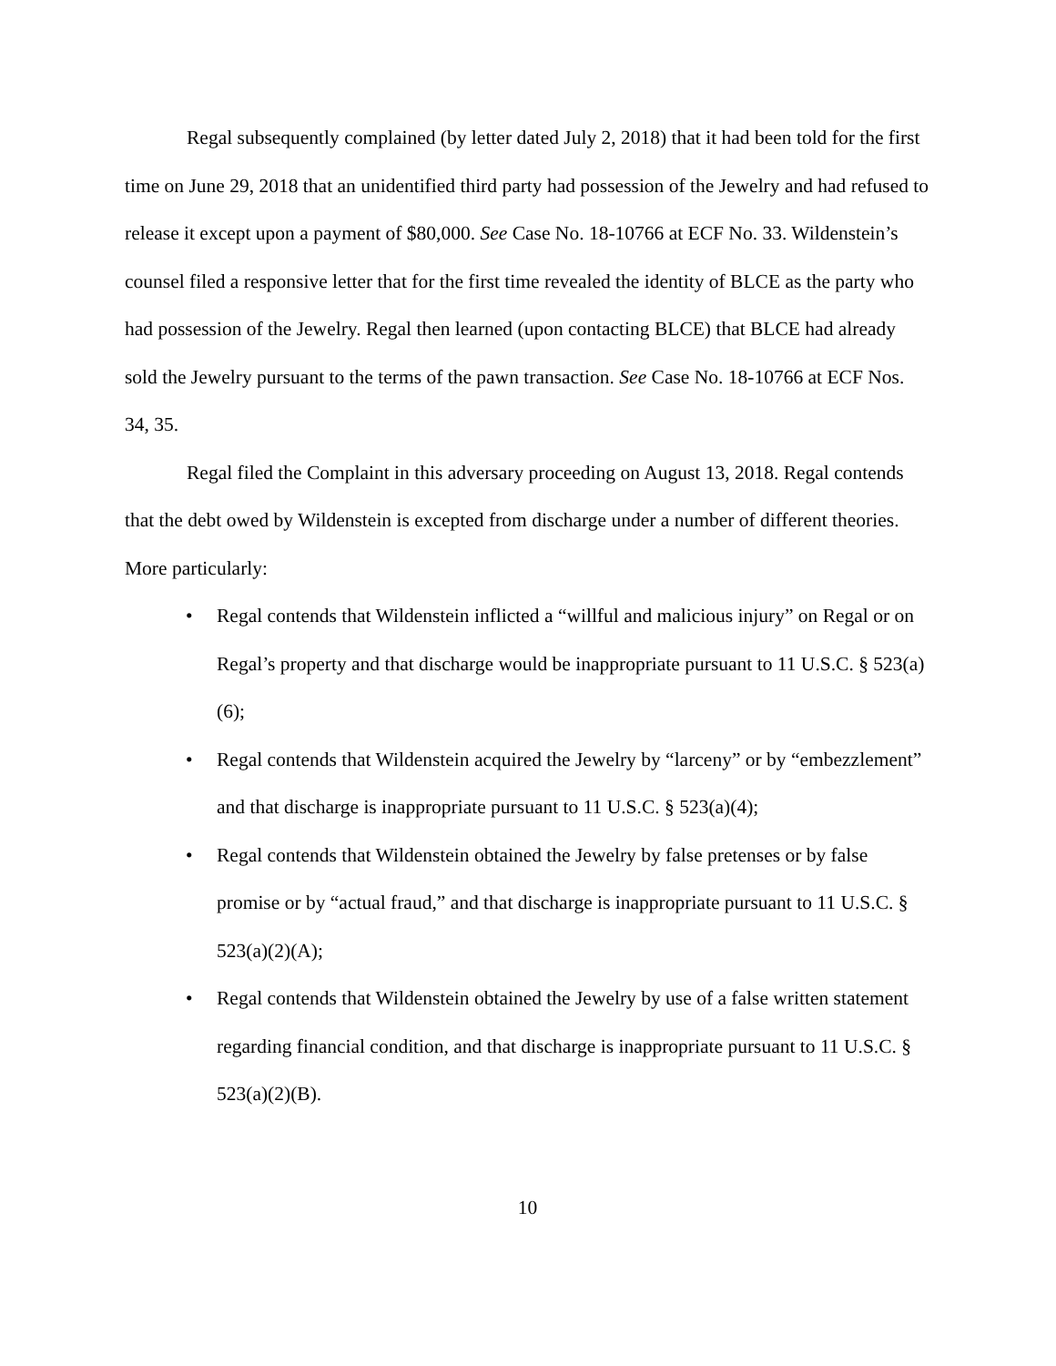Regal subsequently complained (by letter dated July 2, 2018) that it had been told for the first time on June 29, 2018 that an unidentified third party had possession of the Jewelry and had refused to release it except upon a payment of $80,000. See Case No. 18-10766 at ECF No. 33. Wildenstein’s counsel filed a responsive letter that for the first time revealed the identity of BLCE as the party who had possession of the Jewelry. Regal then learned (upon contacting BLCE) that BLCE had already sold the Jewelry pursuant to the terms of the pawn transaction. See Case No. 18-10766 at ECF Nos. 34, 35.
Regal filed the Complaint in this adversary proceeding on August 13, 2018. Regal contends that the debt owed by Wildenstein is excepted from discharge under a number of different theories. More particularly:
• Regal contends that Wildenstein inflicted a “willful and malicious injury” on Regal or on Regal’s property and that discharge would be inappropriate pursuant to 11 U.S.C. § 523(a)(6);
• Regal contends that Wildenstein acquired the Jewelry by “larceny” or by “embezzlement” and that discharge is inappropriate pursuant to 11 U.S.C. § 523(a)(4);
• Regal contends that Wildenstein obtained the Jewelry by false pretenses or by false promise or by “actual fraud,” and that discharge is inappropriate pursuant to 11 U.S.C. § 523(a)(2)(A);
• Regal contends that Wildenstein obtained the Jewelry by use of a false written statement regarding financial condition, and that discharge is inappropriate pursuant to 11 U.S.C. § 523(a)(2)(B).
10